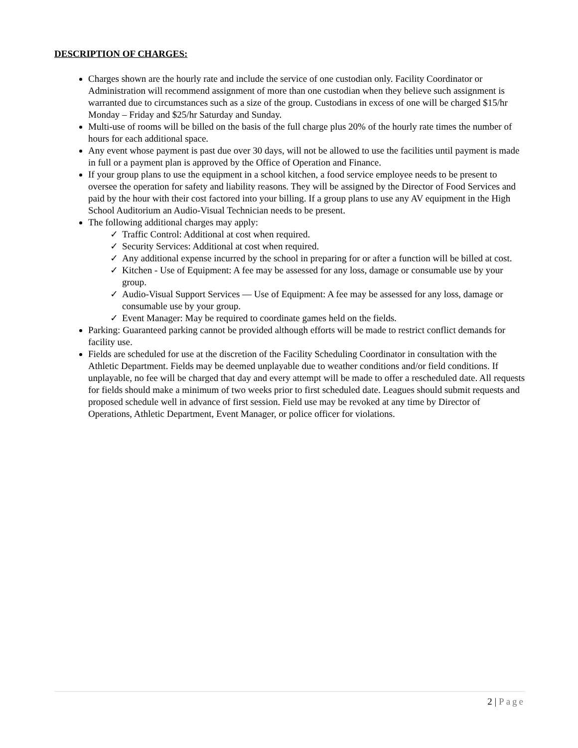DESCRIPTION OF CHARGES:
Charges shown are the hourly rate and include the service of one custodian only. Facility Coordinator or Administration will recommend assignment of more than one custodian when they believe such assignment is warranted due to circumstances such as a size of the group. Custodians in excess of one will be charged $15/hr Monday – Friday and $25/hr Saturday and Sunday.
Multi-use of rooms will be billed on the basis of the full charge plus 20% of the hourly rate times the number of hours for each additional space.
Any event whose payment is past due over 30 days, will not be allowed to use the facilities until payment is made in full or a payment plan is approved by the Office of Operation and Finance.
If your group plans to use the equipment in a school kitchen, a food service employee needs to be present to oversee the operation for safety and liability reasons. They will be assigned by the Director of Food Services and paid by the hour with their cost factored into your billing. If a group plans to use any AV equipment in the High School Auditorium an Audio-Visual Technician needs to be present.
The following additional charges may apply:
✓ Traffic Control: Additional at cost when required.
✓ Security Services: Additional at cost when required.
✓ Any additional expense incurred by the school in preparing for or after a function will be billed at cost.
✓ Kitchen - Use of Equipment: A fee may be assessed for any loss, damage or consumable use by your group.
✓ Audio-Visual Support Services — Use of Equipment: A fee may be assessed for any loss, damage or consumable use by your group.
✓ Event Manager: May be required to coordinate games held on the fields.
Parking: Guaranteed parking cannot be provided although efforts will be made to restrict conflict demands for facility use.
Fields are scheduled for use at the discretion of the Facility Scheduling Coordinator in consultation with the Athletic Department. Fields may be deemed unplayable due to weather conditions and/or field conditions. If unplayable, no fee will be charged that day and every attempt will be made to offer a rescheduled date. All requests for fields should make a minimum of two weeks prior to first scheduled date. Leagues should submit requests and proposed schedule well in advance of first session. Field use may be revoked at any time by Director of Operations, Athletic Department, Event Manager, or police officer for violations.
2 | Page